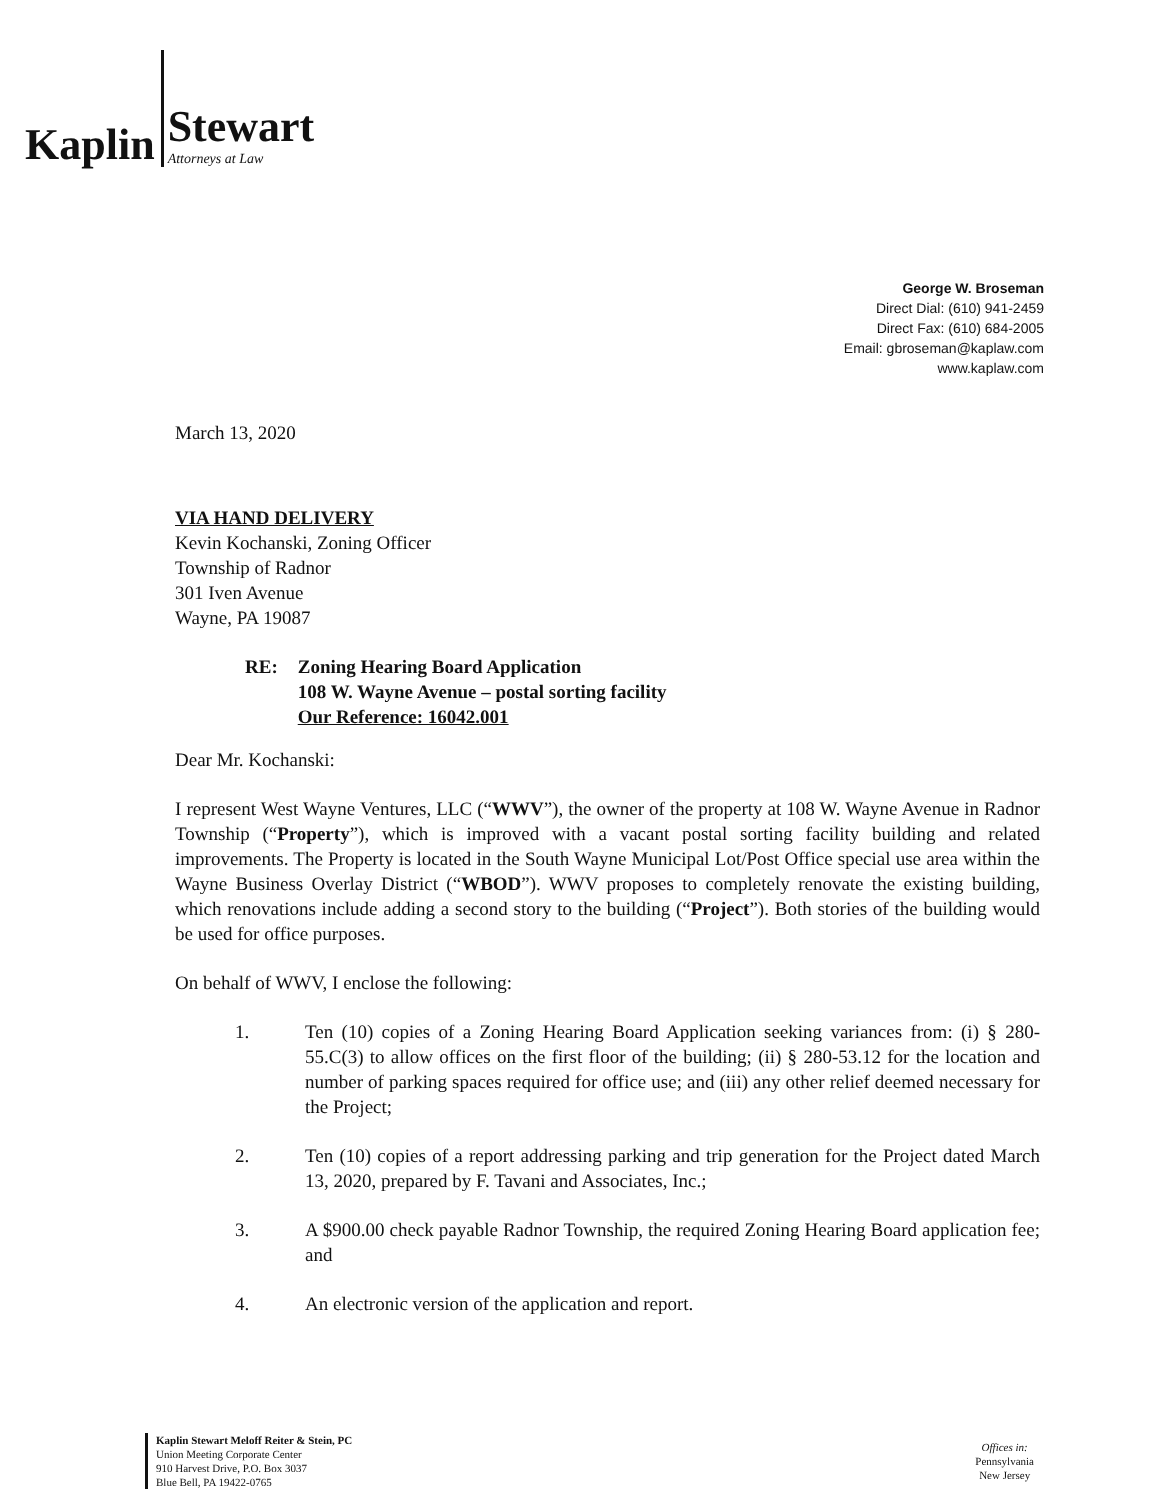Kaplin
Stewart
Attorneys at Law
George W. Broseman
Direct Dial: (610) 941-2459
Direct Fax: (610) 684-2005
Email: gbroseman@kaplaw.com
www.kaplaw.com
March 13, 2020
VIA HAND DELIVERY
Kevin Kochanski, Zoning Officer
Township of Radnor
301 Iven Avenue
Wayne, PA 19087
RE: Zoning Hearing Board Application
108 W. Wayne Avenue – postal sorting facility
Our Reference: 16042.001
Dear Mr. Kochanski:
I represent West Wayne Ventures, LLC (“WWV”), the owner of the property at 108 W. Wayne Avenue in Radnor Township (“Property”), which is improved with a vacant postal sorting facility building and related improvements. The Property is located in the South Wayne Municipal Lot/Post Office special use area within the Wayne Business Overlay District (“WBOD”). WWV proposes to completely renovate the existing building, which renovations include adding a second story to the building (“Project”). Both stories of the building would be used for office purposes.
On behalf of WWV, I enclose the following:
1. Ten (10) copies of a Zoning Hearing Board Application seeking variances from: (i) § 280-55.C(3) to allow offices on the first floor of the building; (ii) § 280-53.12 for the location and number of parking spaces required for office use; and (iii) any other relief deemed necessary for the Project;
2. Ten (10) copies of a report addressing parking and trip generation for the Project dated March 13, 2020, prepared by F. Tavani and Associates, Inc.;
3. A $900.00 check payable Radnor Township, the required Zoning Hearing Board application fee; and
4. An electronic version of the application and report.
Kaplin Stewart Meloff Reiter & Stein, PC
Union Meeting Corporate Center
910 Harvest Drive, P.O. Box 3037
Blue Bell, PA 19422-0765
Offices in:
Pennsylvania
New Jersey